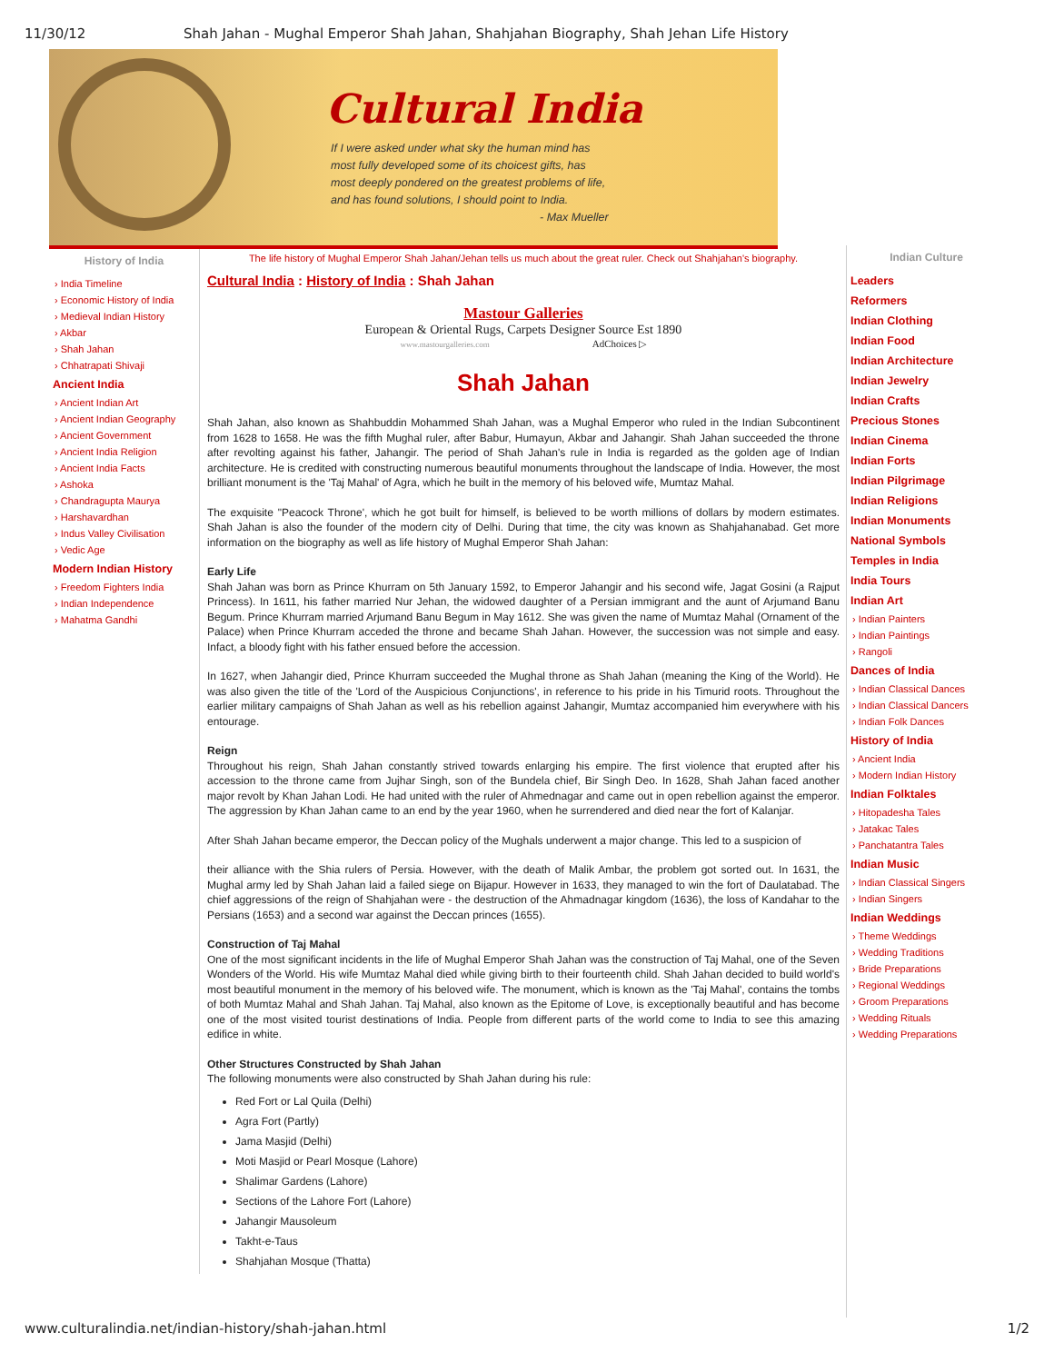11/30/12 Shah Jahan - Mughal Emperor Shah Jahan, Shahjahan Biography, Shah Jehan Life History
Cultural India
If I were asked under what sky the human mind has most fully developed some of its choicest gifts, has most deeply pondered on the greatest problems of life, and has found solutions, I should point to India.
- Max Mueller
History of India
› India Timeline
› Economic History of India
› Medieval Indian History
› Akbar
› Shah Jahan
› Chhatrapati Shivaji
Ancient India
› Ancient Indian Art
› Ancient Indian Geography
› Ancient Government
› Ancient India Religion
› Ancient India Facts
› Ashoka
› Chandragupta Maurya
› Harshavardhan
› Indus Valley Civilisation
› Vedic Age
Modern Indian History
› Freedom Fighters India
› Indian Independence
› Mahatma Gandhi
The life history of Mughal Emperor Shah Jahan/Jehan tells us much about the great ruler. Check out Shahjahan's biography.
Cultural India : History of India : Shah Jahan
Mastour Galleries
European & Oriental Rugs, Carpets Designer Source Est 1890
www.mastourgalleries.com AdChoices ▷
Shah Jahan
Shah Jahan, also known as Shahbuddin Mohammed Shah Jahan, was a Mughal Emperor who ruled in the Indian Subcontinent from 1628 to 1658. He was the fifth Mughal ruler, after Babur, Humayun, Akbar and Jahangir. Shah Jahan succeeded the throne after revolting against his father, Jahangir. The period of Shah Jahan's rule in India is regarded as the golden age of Indian architecture. He is credited with constructing numerous beautiful monuments throughout the landscape of India. However, the most brilliant monument is the 'Taj Mahal' of Agra, which he built in the memory of his beloved wife, Mumtaz Mahal.
The exquisite "Peacock Throne', which he got built for himself, is believed to be worth millions of dollars by modern estimates. Shah Jahan is also the founder of the modern city of Delhi. During that time, the city was known as Shahjahanabad. Get more information on the biography as well as life history of Mughal Emperor Shah Jahan:
Early Life
Shah Jahan was born as Prince Khurram on 5th January 1592, to Emperor Jahangir and his second wife, Jagat Gosini (a Rajput Princess). In 1611, his father married Nur Jehan, the widowed daughter of a Persian immigrant and the aunt of Arjumand Banu Begum. Prince Khurram married Arjumand Banu Begum in May 1612. She was given the name of Mumtaz Mahal (Ornament of the Palace) when Prince Khurram acceded the throne and became Shah Jahan. However, the succession was not simple and easy. Infact, a bloody fight with his father ensued before the accession.
In 1627, when Jahangir died, Prince Khurram succeeded the Mughal throne as Shah Jahan (meaning the King of the World). He was also given the title of the 'Lord of the Auspicious Conjunctions', in reference to his pride in his Timurid roots. Throughout the earlier military campaigns of Shah Jahan as well as his rebellion against Jahangir, Mumtaz accompanied him everywhere with his entourage.
Reign
Throughout his reign, Shah Jahan constantly strived towards enlarging his empire. The first violence that erupted after his accession to the throne came from Jujhar Singh, son of the Bundela chief, Bir Singh Deo. In 1628, Shah Jahan faced another major revolt by Khan Jahan Lodi. He had united with the ruler of Ahmednagar and came out in open rebellion against the emperor. The aggression by Khan Jahan came to an end by the year 1960, when he surrendered and died near the fort of Kalanjar.
After Shah Jahan became emperor, the Deccan policy of the Mughals underwent a major change. This led to a suspicion of
their alliance with the Shia rulers of Persia. However, with the death of Malik Ambar, the problem got sorted out. In 1631, the Mughal army led by Shah Jahan laid a failed siege on Bijapur. However in 1633, they managed to win the fort of Daulatabad. The chief aggressions of the reign of Shahjahan were - the destruction of the Ahmadnagar kingdom (1636), the loss of Kandahar to the Persians (1653) and a second war against the Deccan princes (1655).
Construction of Taj Mahal
One of the most significant incidents in the life of Mughal Emperor Shah Jahan was the construction of Taj Mahal, one of the Seven Wonders of the World. His wife Mumtaz Mahal died while giving birth to their fourteenth child. Shah Jahan decided to build world's most beautiful monument in the memory of his beloved wife. The monument, which is known as the 'Taj Mahal', contains the tombs of both Mumtaz Mahal and Shah Jahan. Taj Mahal, also known as the Epitome of Love, is exceptionally beautiful and has become one of the most visited tourist destinations of India. People from different parts of the world come to India to see this amazing edifice in white.
Other Structures Constructed by Shah Jahan
The following monuments were also constructed by Shah Jahan during his rule:
Red Fort or Lal Quila (Delhi)
Agra Fort (Partly)
Jama Masjid (Delhi)
Moti Masjid or Pearl Mosque (Lahore)
Shalimar Gardens (Lahore)
Sections of the Lahore Fort (Lahore)
Jahangir Mausoleum
Takht-e-Taus
Shahjahan Mosque (Thatta)
Indian Culture
Leaders
Reformers
Indian Clothing
Indian Food
Indian Architecture
Indian Jewelry
Indian Crafts
Precious Stones
Indian Cinema
Indian Forts
Indian Pilgrimage
Indian Religions
Indian Monuments
National Symbols
Temples in India
India Tours
Indian Art
› Indian Painters
› Indian Paintings
› Rangoli
Dances of India
› Indian Classical Dances
› Indian Classical Dancers
› Indian Folk Dances
History of India
› Ancient India
› Modern Indian History
Indian Folktales
› Hitopadesha Tales
› Jatakac Tales
› Panchatantra Tales
Indian Music
› Indian Classical Singers
› Indian Singers
Indian Weddings
› Theme Weddings
› Wedding Traditions
› Bride Preparations
› Regional Weddings
› Groom Preparations
› Wedding Rituals
› Wedding Preparations
www.culturalindia.net/indian-history/shah-jahan.html 1/2